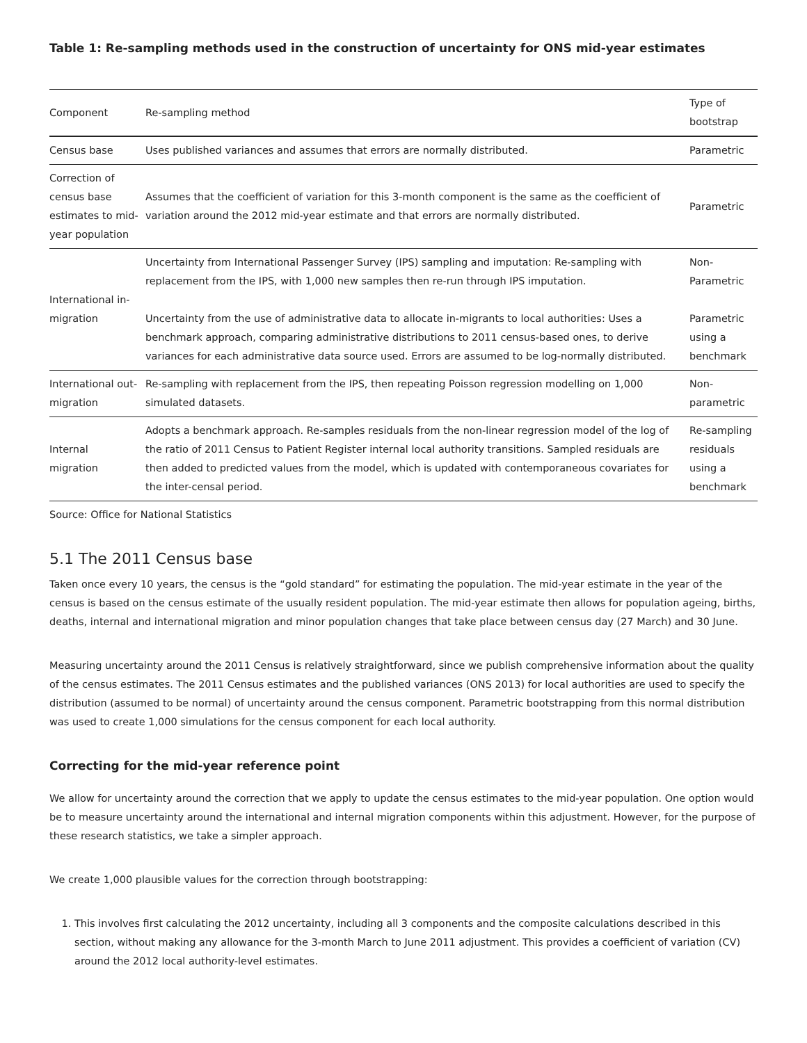Table 1: Re-sampling methods used in the construction of uncertainty for ONS mid-year estimates
| Component | Re-sampling method | Type of bootstrap |
| --- | --- | --- |
| Census base | Uses published variances and assumes that errors are normally distributed. | Parametric |
| Correction of census base estimates to mid-year population | Assumes that the coefficient of variation for this 3-month component is the same as the coefficient of variation around the 2012 mid-year estimate and that errors are normally distributed. | Parametric |
| International in-migration | Uncertainty from International Passenger Survey (IPS) sampling and imputation: Re-sampling with replacement from the IPS, with 1,000 new samples then re-run through IPS imputation. Uncertainty from the use of administrative data to allocate in-migrants to local authorities: Uses a benchmark approach, comparing administrative distributions to 2011 census-based ones, to derive variances for each administrative data source used. Errors are assumed to be log-normally distributed. | Non-Parametric Parametric using a benchmark |
| International out-migration | Re-sampling with replacement from the IPS, then repeating Poisson regression modelling on 1,000 simulated datasets. | Non-parametric |
| Internal migration | Adopts a benchmark approach. Re-samples residuals from the non-linear regression model of the log of the ratio of 2011 Census to Patient Register internal local authority transitions. Sampled residuals are then added to predicted values from the model, which is updated with contemporaneous covariates for the inter-censal period. | Re-sampling residuals using a benchmark |
Source: Office for National Statistics
5.1 The 2011 Census base
Taken once every 10 years, the census is the “gold standard” for estimating the population. The mid-year estimate in the year of the census is based on the census estimate of the usually resident population. The mid-year estimate then allows for population ageing, births, deaths, internal and international migration and minor population changes that take place between census day (27 March) and 30 June.
Measuring uncertainty around the 2011 Census is relatively straightforward, since we publish comprehensive information about the quality of the census estimates. The 2011 Census estimates and the published variances (ONS 2013) for local authorities are used to specify the distribution (assumed to be normal) of uncertainty around the census component. Parametric bootstrapping from this normal distribution was used to create 1,000 simulations for the census component for each local authority.
Correcting for the mid-year reference point
We allow for uncertainty around the correction that we apply to update the census estimates to the mid-year population. One option would be to measure uncertainty around the international and internal migration components within this adjustment. However, for the purpose of these research statistics, we take a simpler approach.
We create 1,000 plausible values for the correction through bootstrapping:
1. This involves first calculating the 2012 uncertainty, including all 3 components and the composite calculations described in this section, without making any allowance for the 3-month March to June 2011 adjustment. This provides a coefficient of variation (CV) around the 2012 local authority-level estimates.